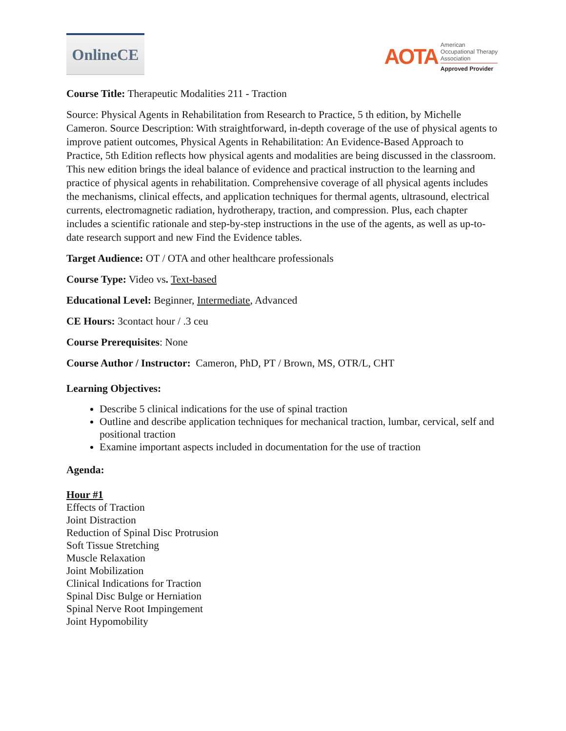OnlineCE
AOTA
American
Occupational Therapy
Association
Approved Provider
Course Title: Therapeutic Modalities 211 - Traction
Source: Physical Agents in Rehabilitation from Research to Practice, 5 th edition, by Michelle Cameron. Source Description: With straightforward, in-depth coverage of the use of physical agents to improve patient outcomes, Physical Agents in Rehabilitation: An Evidence-Based Approach to Practice, 5th Edition reflects how physical agents and modalities are being discussed in the classroom. This new edition brings the ideal balance of evidence and practical instruction to the learning and practice of physical agents in rehabilitation. Comprehensive coverage of all physical agents includes the mechanisms, clinical effects, and application techniques for thermal agents, ultrasound, electrical currents, electromagnetic radiation, hydrotherapy, traction, and compression. Plus, each chapter includes a scientific rationale and step-by-step instructions in the use of the agents, as well as up-to-date research support and new Find the Evidence tables.
Target Audience: OT / OTA and other healthcare professionals
Course Type: Video vs. Text-based
Educational Level: Beginner, Intermediate, Advanced
CE Hours: 3contact hour / .3 ceu
Course Prerequisites: None
Course Author / Instructor: Cameron, PhD, PT / Brown, MS, OTR/L, CHT
Learning Objectives:
Describe 5 clinical indications for the use of spinal traction
Outline and describe application techniques for mechanical traction, lumbar, cervical, self and positional traction
Examine important aspects included in documentation for the use of traction
Agenda:
Hour #1
Effects of Traction
Joint Distraction
Reduction of Spinal Disc Protrusion
Soft Tissue Stretching
Muscle Relaxation
Joint Mobilization
Clinical Indications for Traction
Spinal Disc Bulge or Herniation
Spinal Nerve Root Impingement
Joint Hypomobility